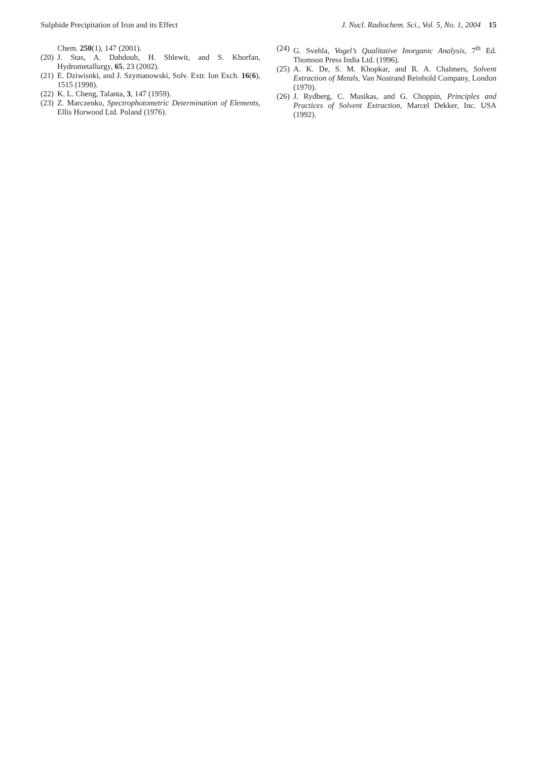Sulphide Precipitation of Iron and its Effect J. Nucl. Radiochem. Sci., Vol. 5, No. 1, 2004 15
Chem. 250(1), 147 (2001).
(20) J. Stas, A. Dahdouh, H. Shlewit, and S. Khorfan, Hydrometallurgy, 65, 23 (2002).
(21) E. Dziwisnki, and J. Szymanowski, Solv. Extr. Ion Exch. 16(6), 1515 (1998).
(22) K. L. Cheng, Talanta, 3, 147 (1959).
(23) Z. Marczenko, Spectrophotometric Determination of Elements, Ellis Horwood Ltd. Poland (1976).
(24) G. Svehla, Vogel’s Qualitative Inorganic Analysis, 7<sup>th</sup> Ed. Thomson Press India Ltd. (1996).
(25) A. K. De, S. M. Khopkar, and R. A. Chalmers, Solvent Extraction of Metals, Van Nostrand Reinhold Company, London (1970).
(26) J. Rydberg, C. Musikas, and G. Choppin, Principles and Practices of Solvent Extraction, Marcel Dekker, Inc. USA (1992).